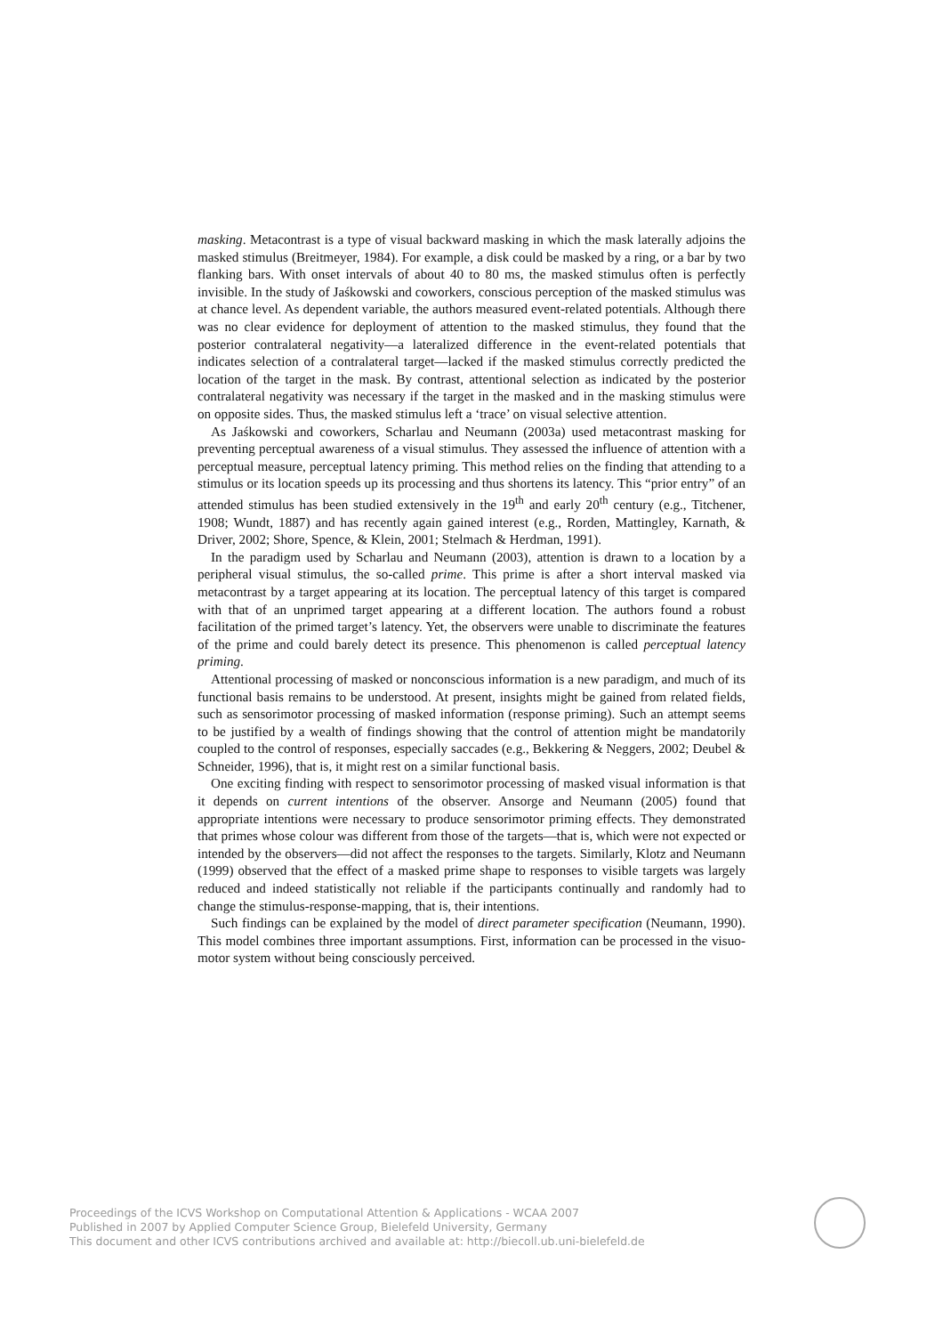masking. Metacontrast is a type of visual backward masking in which the mask laterally adjoins the masked stimulus (Breitmeyer, 1984). For example, a disk could be masked by a ring, or a bar by two flanking bars. With onset intervals of about 40 to 80 ms, the masked stimulus often is perfectly invisible. In the study of Jaśkowski and coworkers, conscious perception of the masked stimulus was at chance level. As dependent variable, the authors measured event-related potentials. Although there was no clear evidence for deployment of attention to the masked stimulus, they found that the posterior contralateral negativity—a lateralized difference in the event-related potentials that indicates selection of a contralateral target—lacked if the masked stimulus correctly predicted the location of the target in the mask. By contrast, attentional selection as indicated by the posterior contralateral negativity was necessary if the target in the masked and in the masking stimulus were on opposite sides. Thus, the masked stimulus left a ‘trace’ on visual selective attention.
As Jaśkowski and coworkers, Scharlau and Neumann (2003a) used metacontrast masking for preventing perceptual awareness of a visual stimulus. They assessed the influence of attention with a perceptual measure, perceptual latency priming. This method relies on the finding that attending to a stimulus or its location speeds up its processing and thus shortens its latency. This “prior entry” of an attended stimulus has been studied extensively in the 19<sup>th</sup> and early 20<sup>th</sup> century (e.g., Titchener, 1908; Wundt, 1887) and has recently again gained interest (e.g., Rorden, Mattingley, Karnath, & Driver, 2002; Shore, Spence, & Klein, 2001; Stelmach & Herdman, 1991).
In the paradigm used by Scharlau and Neumann (2003), attention is drawn to a location by a peripheral visual stimulus, the so-called prime. This prime is after a short interval masked via metacontrast by a target appearing at its location. The perceptual latency of this target is compared with that of an unprimed target appearing at a different location. The authors found a robust facilitation of the primed target’s latency. Yet, the observers were unable to discriminate the features of the prime and could barely detect its presence. This phenomenon is called perceptual latency priming.
Attentional processing of masked or nonconscious information is a new paradigm, and much of its functional basis remains to be understood. At present, insights might be gained from related fields, such as sensorimotor processing of masked information (response priming). Such an attempt seems to be justified by a wealth of findings showing that the control of attention might be mandatorily coupled to the control of responses, especially saccades (e.g., Bekkering & Neggers, 2002; Deubel & Schneider, 1996), that is, it might rest on a similar functional basis.
One exciting finding with respect to sensorimotor processing of masked visual information is that it depends on current intentions of the observer. Ansorge and Neumann (2005) found that appropriate intentions were necessary to produce sensorimotor priming effects. They demonstrated that primes whose colour was different from those of the targets—that is, which were not expected or intended by the observers—did not affect the responses to the targets. Similarly, Klotz and Neumann (1999) observed that the effect of a masked prime shape to responses to visible targets was largely reduced and indeed statistically not reliable if the participants continually and randomly had to change the stimulus-response-mapping, that is, their intentions.
Such findings can be explained by the model of direct parameter specification (Neumann, 1990). This model combines three important assumptions. First, information can be processed in the visuo-motor system without being consciously perceived.
Proceedings of the ICVS Workshop on Computational Attention & Applications - WCAA 2007
Published in 2007 by Applied Computer Science Group, Bielefeld University, Germany
This document and other ICVS contributions archived and available at: http://biecoll.ub.uni-bielefeld.de